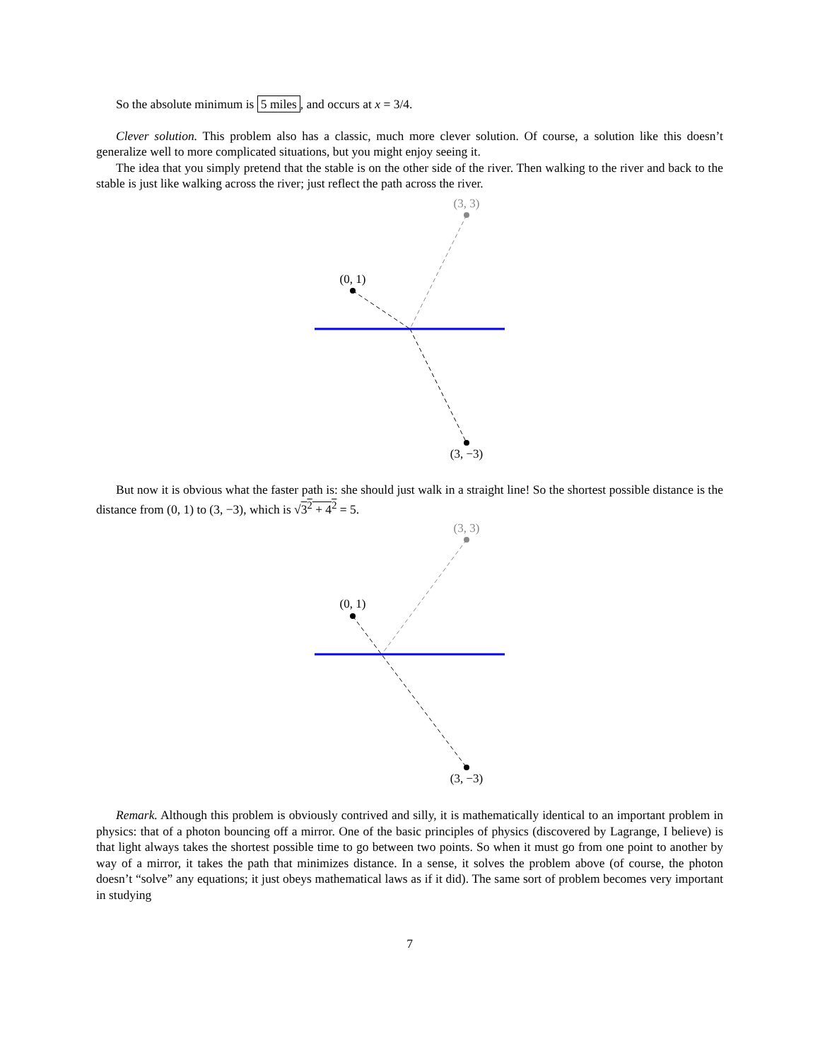So the absolute minimum is 5 miles, and occurs at x = 3/4.
Clever solution. This problem also has a classic, much more clever solution. Of course, a solution like this doesn’t generalize well to more complicated situations, but you might enjoy seeing it.
The idea that you simply pretend that the stable is on the other side of the river. Then walking to the river and back to the stable is just like walking across the river; just reflect the path across the river.
(3, 3)
(0, 1)
(3, −3)
But now it is obvious what the faster path is: she should just walk in a straight line! So the shortest possible distance is the distance from (0, 1) to (3, −3), which is √3<sup>2</sup> + 4<sup>2</sup> = 5.
(3, 3)
(0, 1)
(3, −3)
Remark. Although this problem is obviously contrived and silly, it is mathematically identical to an important problem in physics: that of a photon bouncing off a mirror. One of the basic principles of physics (discovered by Lagrange, I believe) is that light always takes the shortest possible time to go between two points. So when it must go from one point to another by way of a mirror, it takes the path that minimizes distance. In a sense, it solves the problem above (of course, the photon doesn’t “solve” any equations; it just obeys mathematical laws as if it did). The same sort of problem becomes very important in studying
7